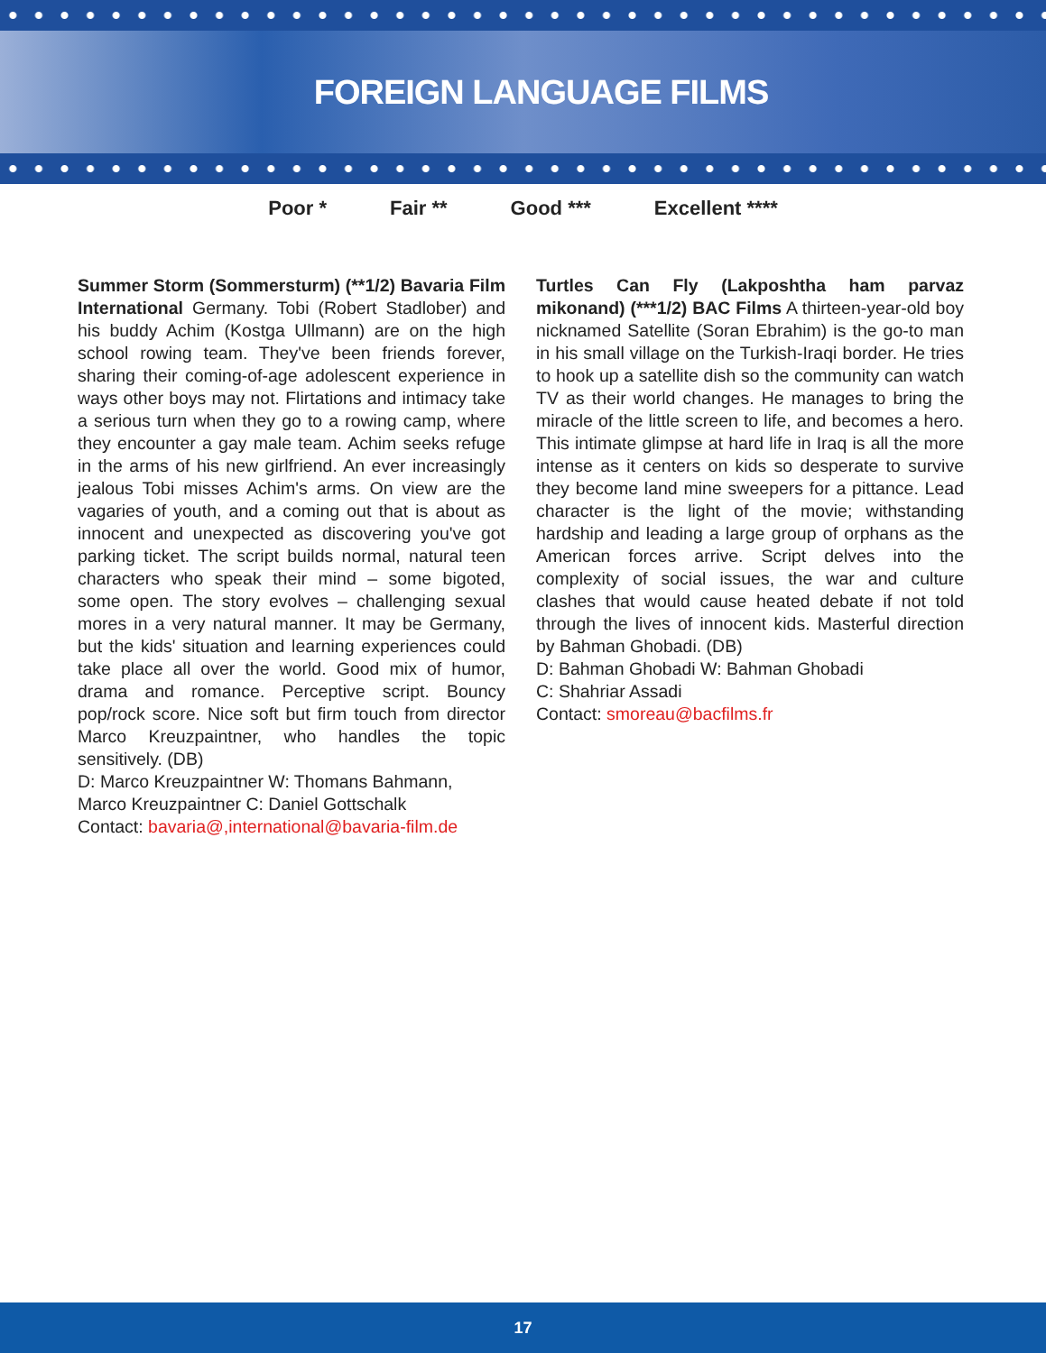FOREIGN LANGUAGE FILMS
Poor * Fair ** Good *** Excellent ****
Summer Storm (Sommersturm) (**1/2) Bavaria Film International Germany. Tobi (Robert Stadlober) and his buddy Achim (Kostga Ullmann) are on the high school rowing team. They've been friends forever, sharing their coming-of-age adolescent experience in ways other boys may not. Flirtations and intimacy take a serious turn when they go to a rowing camp, where they encounter a gay male team. Achim seeks refuge in the arms of his new girlfriend. An ever increasingly jealous Tobi misses Achim's arms. On view are the vagaries of youth, and a coming out that is about as innocent and unexpected as discovering you've got parking ticket. The script builds normal, natural teen characters who speak their mind – some bigoted, some open. The story evolves – challenging sexual mores in a very natural manner. It may be Germany, but the kids' situation and learning experiences could take place all over the world. Good mix of humor, drama and romance. Perceptive script. Bouncy pop/rock score. Nice soft but firm touch from director Marco Kreuzpaintner, who handles the topic sensitively. (DB)
D: Marco Kreuzpaintner W: Thomans Bahmann, Marco Kreuzpaintner C: Daniel Gottschalk
Contact: bavaria@,international@bavaria-film.de
Turtles Can Fly (Lakposhtha ham parvaz mikonand) (***1/2) BAC Films A thirteen-year-old boy nicknamed Satellite (Soran Ebrahim) is the go-to man in his small village on the Turkish-Iraqi border. He tries to hook up a satellite dish so the community can watch TV as their world changes. He manages to bring the miracle of the little screen to life, and becomes a hero. This intimate glimpse at hard life in Iraq is all the more intense as it centers on kids so desperate to survive they become land mine sweepers for a pittance. Lead character is the light of the movie; withstanding hardship and leading a large group of orphans as the American forces arrive. Script delves into the complexity of social issues, the war and culture clashes that would cause heated debate if not told through the lives of innocent kids. Masterful direction by Bahman Ghobadi. (DB)
D: Bahman Ghobadi W: Bahman Ghobadi
C: Shahriar Assadi
Contact: smoreau@bacfilms.fr
17